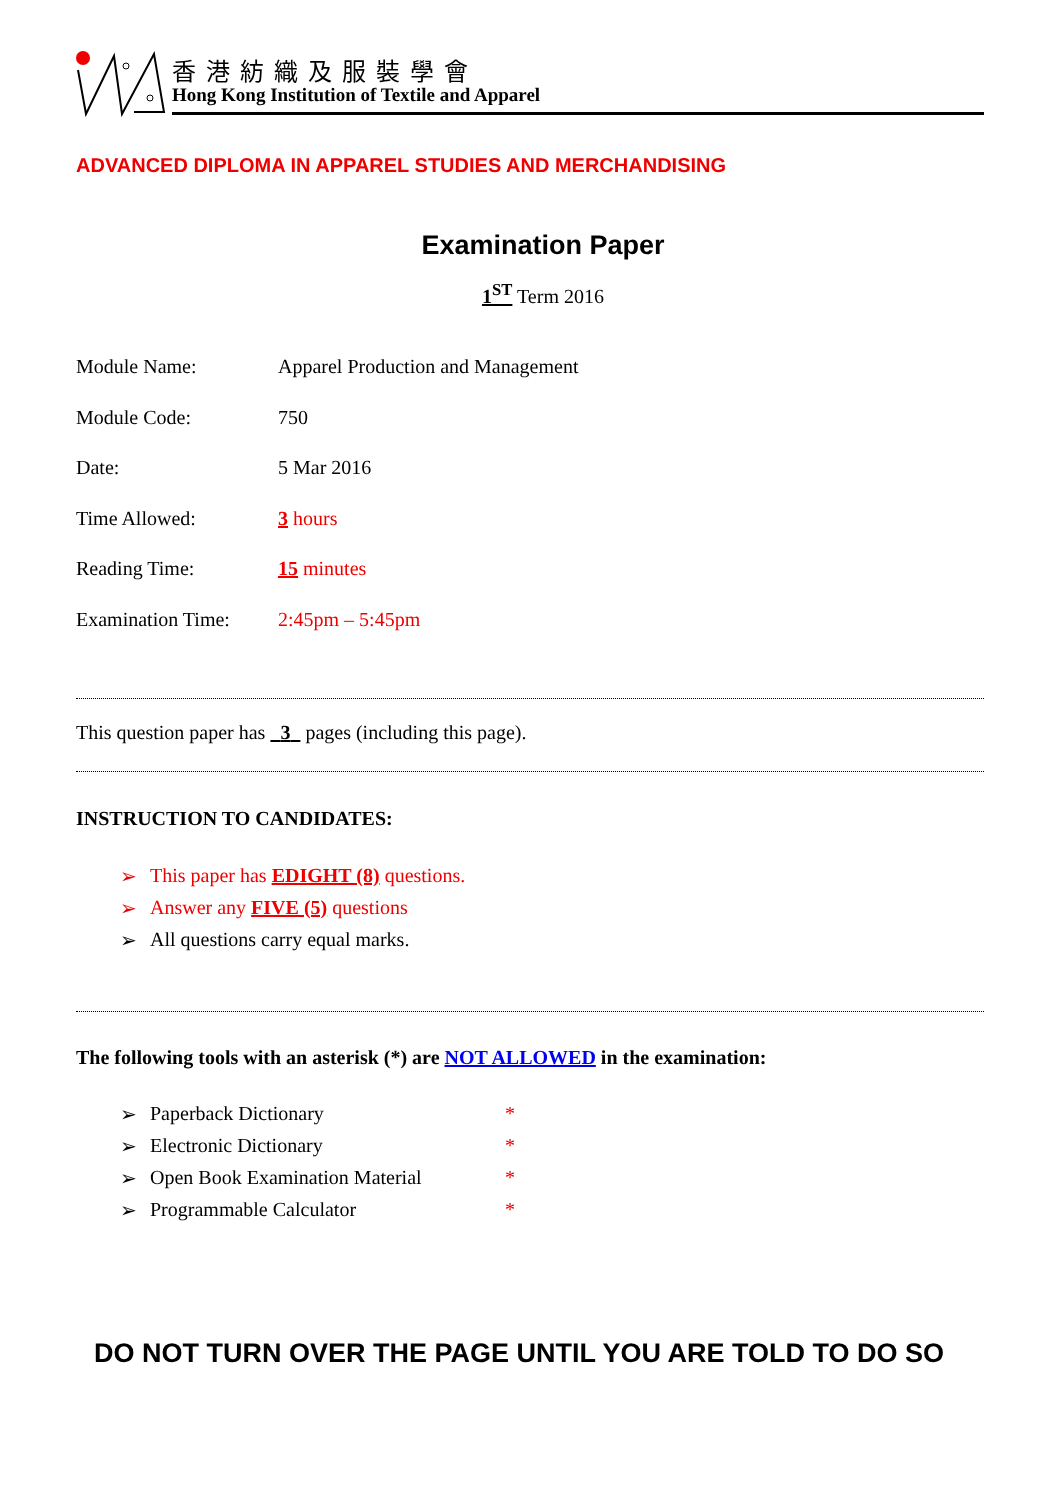香港紡織及服裝學會
Hong Kong Institution of Textile and Apparel
ADVANCED DIPLOMA IN APPAREL STUDIES AND MERCHANDISING
Examination Paper
1<sup>ST</sup> Term 2016
Module Name: Apparel Production and Management
Module Code: 750
Date: 5 Mar 2016
Time Allowed: 3 hours
Reading Time: 15 minutes
Examination Time: 2:45pm – 5:45pm
This question paper has 3 pages (including this page).
INSTRUCTION TO CANDIDATES:
➢ This paper has EDIGHT (8) questions.
➢ Answer any FIVE (5) questions
➢ All questions carry equal marks.
The following tools with an asterisk (*) are NOT ALLOWED in the examination:
➢ Paperback Dictionary *
➢ Electronic Dictionary *
➢ Open Book Examination Material *
➢ Programmable Calculator *
DO NOT TURN OVER THE PAGE UNTIL YOU ARE TOLD TO DO SO